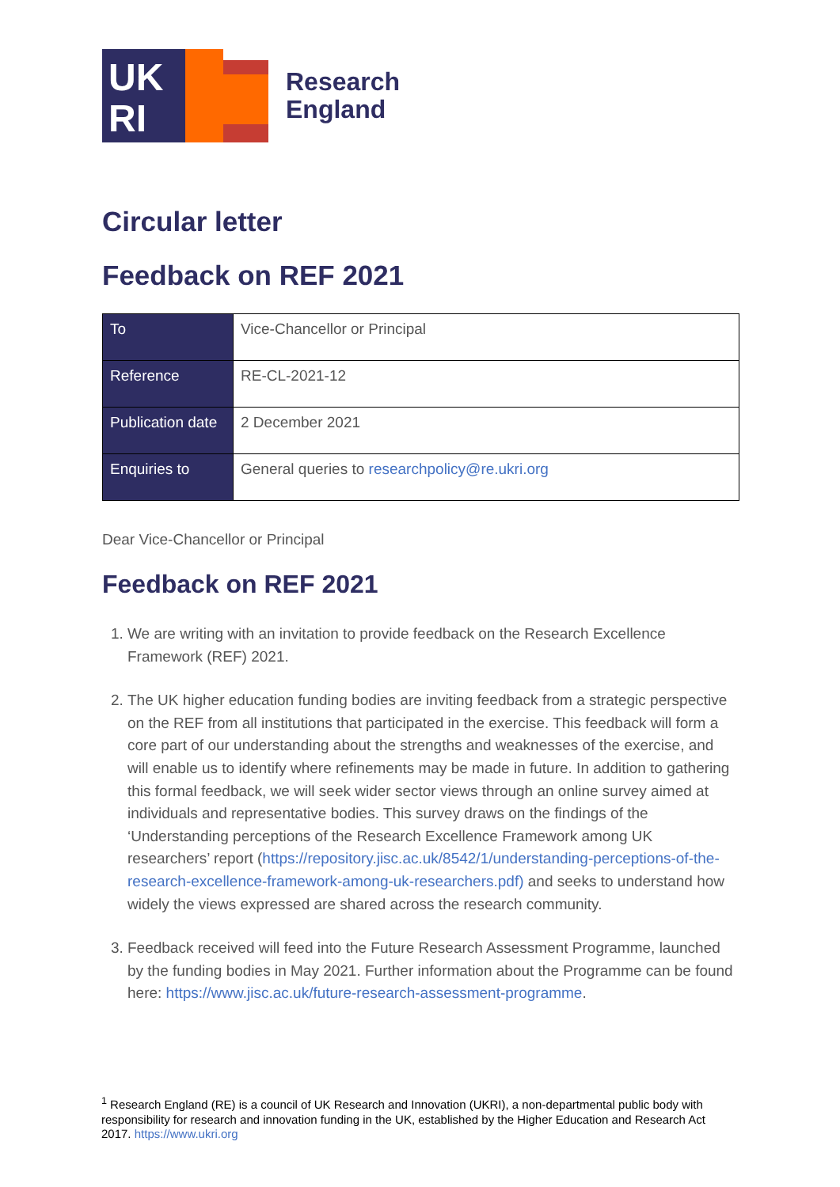UK
RI
Research
England
Circular letter
Feedback on REF 2021
| To | Vice-Chancellor or Principal |
| Reference | RE-CL-2021-12 |
| Publication date | 2 December 2021 |
| Enquiries to | General queries to researchpolicy@re.ukri.org |
Dear Vice-Chancellor or Principal
Feedback on REF 2021
1. We are writing with an invitation to provide feedback on the Research Excellence Framework (REF) 2021.
2. The UK higher education funding bodies are inviting feedback from a strategic perspective on the REF from all institutions that participated in the exercise. This feedback will form a core part of our understanding about the strengths and weaknesses of the exercise, and will enable us to identify where refinements may be made in future. In addition to gathering this formal feedback, we will seek wider sector views through an online survey aimed at individuals and representative bodies. This survey draws on the findings of the ‘Understanding perceptions of the Research Excellence Framework among UK researchers’ report (https://repository.jisc.ac.uk/8542/1/understanding-perceptions-of-the-research-excellence-framework-among-uk-researchers.pdf) and seeks to understand how widely the views expressed are shared across the research community.
3. Feedback received will feed into the Future Research Assessment Programme, launched by the funding bodies in May 2021. Further information about the Programme can be found here: https://www.jisc.ac.uk/future-research-assessment-programme.
<sup>1</sup> Research England (RE) is a council of UK Research and Innovation (UKRI), a non-departmental public body with responsibility for research and innovation funding in the UK, established by the Higher Education and Research Act 2017. https://www.ukri.org